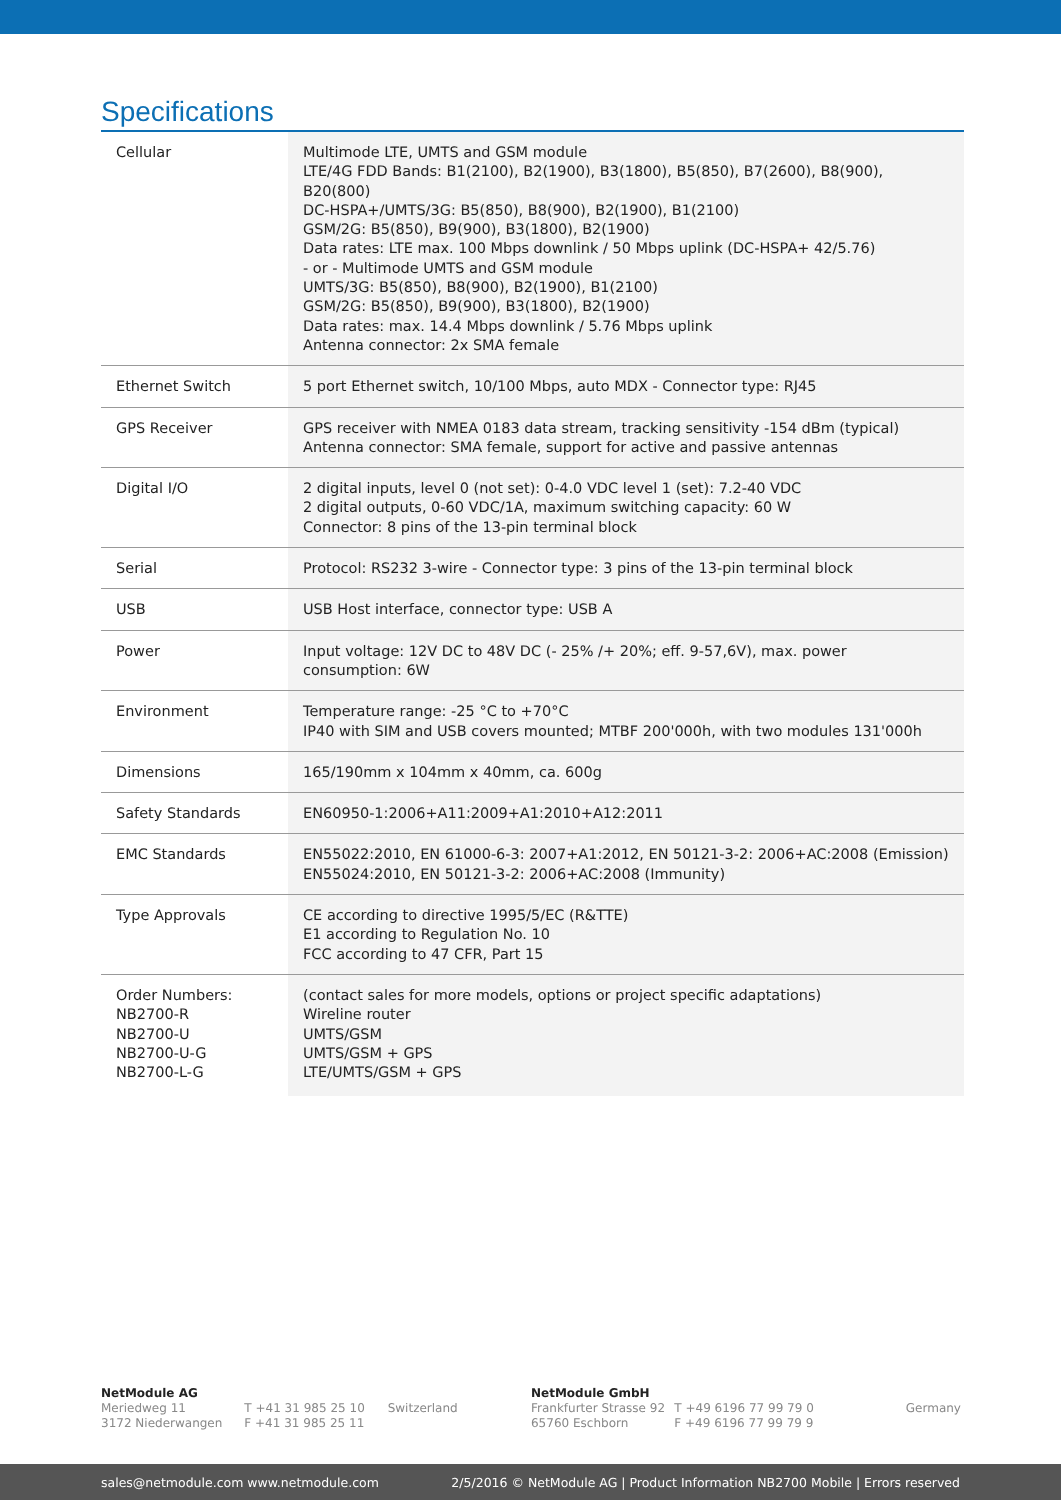Specifications
| Cellular | Multimode LTE, UMTS and GSM module LTE/4G FDD Bands: B1(2100), B2(1900), B3(1800), B5(850), B7(2600), B8(900), B20(800) DC-HSPA+/UMTS/3G: B5(850), B8(900), B2(1900), B1(2100) GSM/2G: B5(850), B9(900), B3(1800), B2(1900) Data rates: LTE max. 100 Mbps downlink / 50 Mbps uplink (DC-HSPA+ 42/5.76) - or - Multimode UMTS and GSM module UMTS/3G: B5(850), B8(900), B2(1900), B1(2100) GSM/2G: B5(850), B9(900), B3(1800), B2(1900) Data rates: max. 14.4 Mbps downlink / 5.76 Mbps uplink Antenna connector: 2x SMA female |
| Ethernet Switch | 5 port Ethernet switch, 10/100 Mbps, auto MDX - Connector type: RJ45 |
| GPS Receiver | GPS receiver with NMEA 0183 data stream, tracking sensitivity -154 dBm (typical) Antenna connector: SMA female, support for active and passive antennas |
| Digital I/O | 2 digital inputs, level 0 (not set): 0-4.0 VDC level 1 (set): 7.2-40 VDC 2 digital outputs, 0-60 VDC/1A, maximum switching capacity: 60 W Connector: 8 pins of the 13-pin terminal block |
| Serial | Protocol: RS232 3-wire - Connector type: 3 pins of the 13-pin terminal block |
| USB | USB Host interface, connector type: USB A |
| Power | Input voltage: 12V DC to 48V DC (- 25% /+ 20%; eff. 9-57,6V), max. power consumption: 6W |
| Environment | Temperature range: -25 °C to +70°C IP40 with SIM and USB covers mounted; MTBF 200'000h, with two modules 131'000h |
| Dimensions | 165/190mm x 104mm x 40mm, ca. 600g |
| Safety Standards | EN60950-1:2006+A11:2009+A1:2010+A12:2011 |
| EMC Standards | EN55022:2010, EN 61000-6-3: 2007+A1:2012, EN 50121-3-2: 2006+AC:2008 (Emission) EN55024:2010, EN 50121-3-2: 2006+AC:2008 (Immunity) |
| Type Approvals | CE according to directive 1995/5/EC (R&TTE) E1 according to Regulation No. 10 FCC according to 47 CFR, Part 15 |
| Order Numbers: NB2700-R NB2700-U NB2700-U-G NB2700-L-G | (contact sales for more models, options or project specific adaptations) Wireline router UMTS/GSM UMTS/GSM + GPS LTE/UMTS/GSM + GPS |
NetModule AG
Meriedweg 11
3172 Niederwangen
T +41 31 985 25 10
F +41 31 985 25 11
Switzerland NetModule GmbH
Frankfurter Strasse 92
65760 Eschborn
T +49 6196 77 99 79 0
F +49 6196 77 99 79 9
Germany
sales@netmodule.com www.netmodule.com 2/5/2016 © NetModule AG | Product Information NB2700 Mobile | Errors reserved